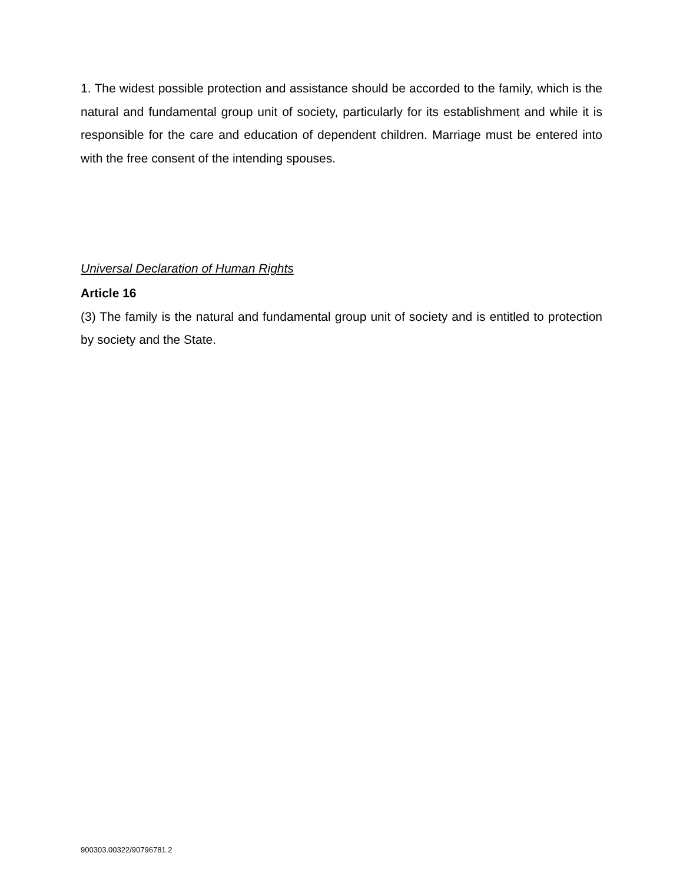1. The widest possible protection and assistance should be accorded to the family, which is the natural and fundamental group unit of society, particularly for its establishment and while it is responsible for the care and education of dependent children. Marriage must be entered into with the free consent of the intending spouses.
Universal Declaration of Human Rights
Article 16
(3) The family is the natural and fundamental group unit of society and is entitled to protection by society and the State.
900303.00322/90796781.2